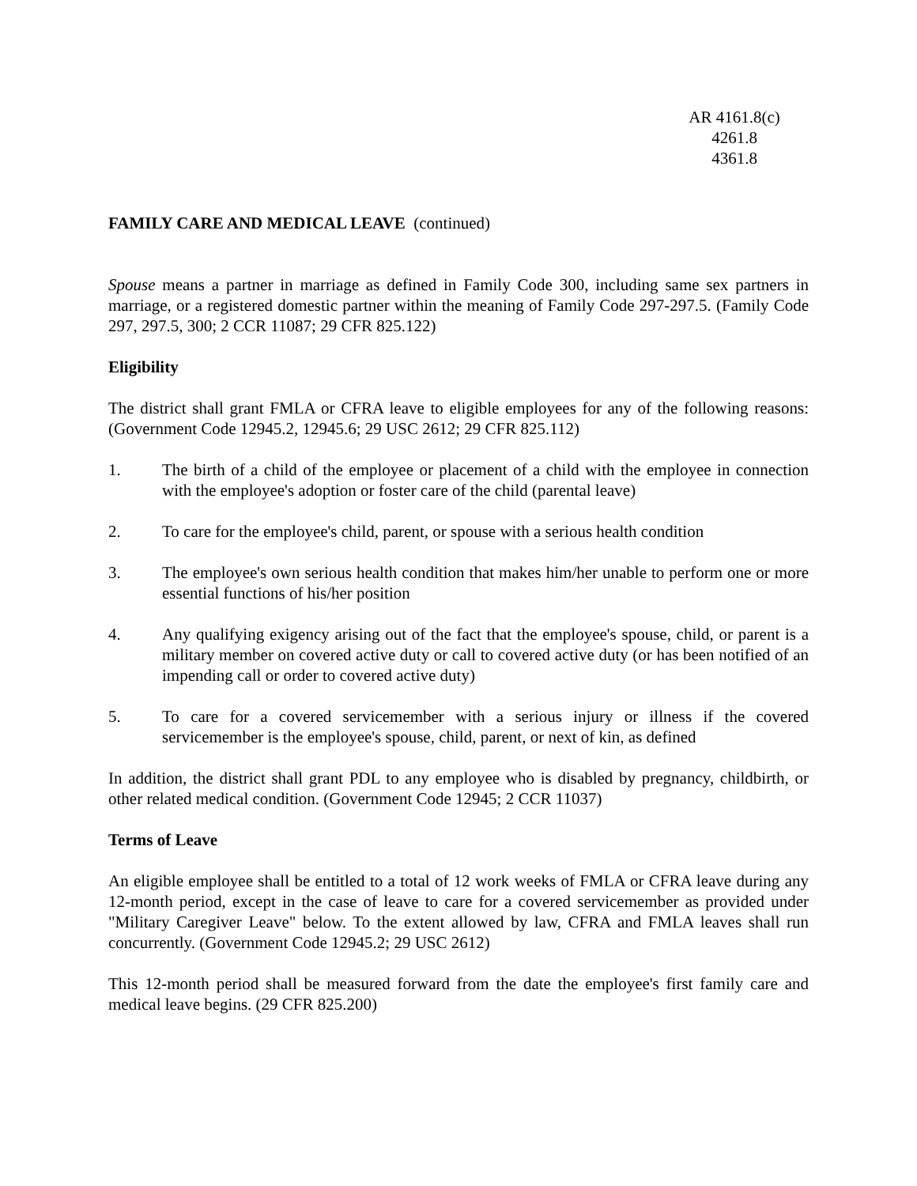AR 4161.8(c)
4261.8
4361.8
FAMILY CARE AND MEDICAL LEAVE (continued)
Spouse means a partner in marriage as defined in Family Code 300, including same sex partners in marriage, or a registered domestic partner within the meaning of Family Code 297-297.5. (Family Code 297, 297.5, 300; 2 CCR 11087; 29 CFR 825.122)
Eligibility
The district shall grant FMLA or CFRA leave to eligible employees for any of the following reasons: (Government Code 12945.2, 12945.6; 29 USC 2612; 29 CFR 825.112)
1. The birth of a child of the employee or placement of a child with the employee in connection with the employee's adoption or foster care of the child (parental leave)
2. To care for the employee's child, parent, or spouse with a serious health condition
3. The employee's own serious health condition that makes him/her unable to perform one or more essential functions of his/her position
4. Any qualifying exigency arising out of the fact that the employee's spouse, child, or parent is a military member on covered active duty or call to covered active duty (or has been notified of an impending call or order to covered active duty)
5. To care for a covered servicemember with a serious injury or illness if the covered servicemember is the employee's spouse, child, parent, or next of kin, as defined
In addition, the district shall grant PDL to any employee who is disabled by pregnancy, childbirth, or other related medical condition. (Government Code 12945; 2 CCR 11037)
Terms of Leave
An eligible employee shall be entitled to a total of 12 work weeks of FMLA or CFRA leave during any 12-month period, except in the case of leave to care for a covered servicemember as provided under "Military Caregiver Leave" below. To the extent allowed by law, CFRA and FMLA leaves shall run concurrently. (Government Code 12945.2; 29 USC 2612)
This 12-month period shall be measured forward from the date the employee's first family care and medical leave begins. (29 CFR 825.200)